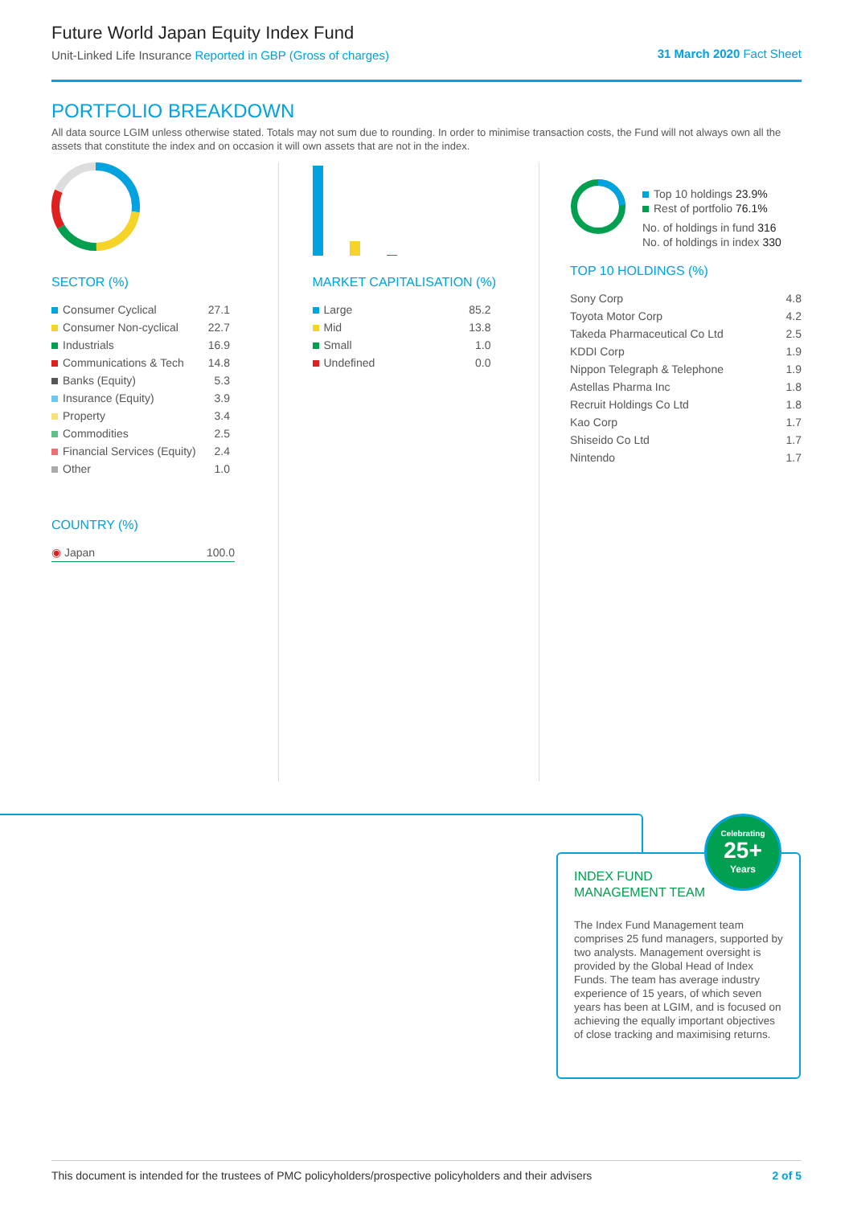Future World Japan Equity Index Fund
Unit-Linked Life Insurance Reported in GBP (Gross of charges)
31 March 2020 Fact Sheet
PORTFOLIO BREAKDOWN
All data source LGIM unless otherwise stated. Totals may not sum due to rounding. In order to minimise transaction costs, the Fund will not always own all the assets that constitute the index and on occasion it will own assets that are not in the index.
SECTOR (%)
| Consumer Cyclical | 27.1 |
| Consumer Non-cyclical | 22.7 |
| Industrials | 16.9 |
| Communications & Tech | 14.8 |
| Banks (Equity) | 5.3 |
| Insurance (Equity) | 3.9 |
| Property | 3.4 |
| Commodities | 2.5 |
| Financial Services (Equity) | 2.4 |
| Other | 1.0 |
COUNTRY (%)
| ◉ Japan | 100.0 |
MARKET CAPITALISATION (%)
| Large | 85.2 |
| Mid | 13.8 |
| Small | 1.0 |
| Undefined | 0.0 |
Top 10 holdings 23.9%
Rest of portfolio 76.1%
No. of holdings in fund 316
No. of holdings in index 330
TOP 10 HOLDINGS (%)
| Sony Corp | 4.8 |
| Toyota Motor Corp | 4.2 |
| Takeda Pharmaceutical Co Ltd | 2.5 |
| KDDI Corp | 1.9 |
| Nippon Telegraph & Telephone | 1.9 |
| Astellas Pharma Inc | 1.8 |
| Recruit Holdings Co Ltd | 1.8 |
| Kao Corp | 1.7 |
| Shiseido Co Ltd | 1.7 |
| Nintendo | 1.7 |
INDEX FUND
MANAGEMENT TEAM
The Index Fund Management team comprises 25 fund managers, supported by two analysts. Management oversight is provided by the Global Head of Index Funds. The team has average industry experience of 15 years, of which seven years has been at LGIM, and is focused on achieving the equally important objectives of close tracking and maximising returns.
Celebrating
25+
Years
This document is intended for the trustees of PMC policyholders/prospective policyholders and their advisers 2 of 5